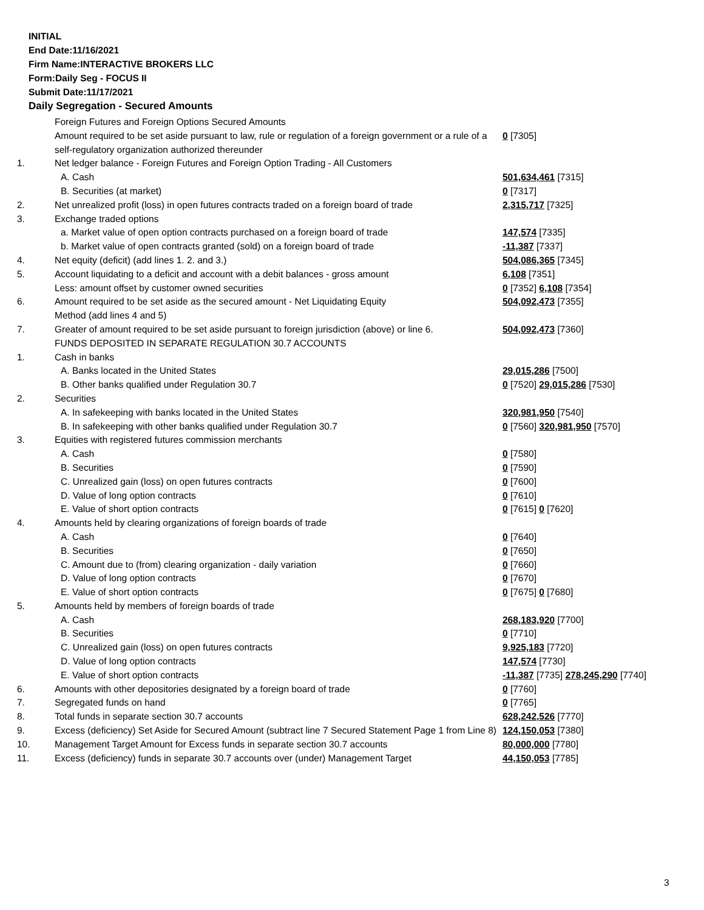INITIAL
End Date:11/16/2021
Firm Name:INTERACTIVE BROKERS LLC
Form:Daily Seg - FOCUS II
Submit Date:11/17/2021
Daily Segregation - Secured Amounts
| | Foreign Futures and Foreign Options Secured Amounts | |
| | Amount required to be set aside pursuant to law, rule or regulation of a foreign government or a rule of a self-regulatory organization authorized thereunder | 0 [7305] |
| 1. | Net ledger balance - Foreign Futures and Foreign Option Trading - All Customers | |
| | A. Cash | 501,634,461 [7315] |
| | B. Securities (at market) | 0 [7317] |
| 2. | Net unrealized profit (loss) in open futures contracts traded on a foreign board of trade | 2,315,717 [7325] |
| 3. | Exchange traded options | |
| | a. Market value of open option contracts purchased on a foreign board of trade | 147,574 [7335] |
| | b. Market value of open contracts granted (sold) on a foreign board of trade | -11,387 [7337] |
| 4. | Net equity (deficit) (add lines 1. 2. and 3.) | 504,086,365 [7345] |
| 5. | Account liquidating to a deficit and account with a debit balances - gross amount | 6,108 [7351] |
| | Less: amount offset by customer owned securities | 0 [7352] 6,108 [7354] |
| 6. | Amount required to be set aside as the secured amount - Net Liquidating Equity Method (add lines 4 and 5) | 504,092,473 [7355] |
| 7. | Greater of amount required to be set aside pursuant to foreign jurisdiction (above) or line 6. | 504,092,473 [7360] |
| | FUNDS DEPOSITED IN SEPARATE REGULATION 30.7 ACCOUNTS | |
| 1. | Cash in banks | |
| | A. Banks located in the United States | 29,015,286 [7500] |
| | B. Other banks qualified under Regulation 30.7 | 0 [7520] 29,015,286 [7530] |
| 2. | Securities | |
| | A. In safekeeping with banks located in the United States | 320,981,950 [7540] |
| | B. In safekeeping with other banks qualified under Regulation 30.7 | 0 [7560] 320,981,950 [7570] |
| 3. | Equities with registered futures commission merchants | |
| | A. Cash | 0 [7580] |
| | B. Securities | 0 [7590] |
| | C. Unrealized gain (loss) on open futures contracts | 0 [7600] |
| | D. Value of long option contracts | 0 [7610] |
| | E. Value of short option contracts | 0 [7615] 0 [7620] |
| 4. | Amounts held by clearing organizations of foreign boards of trade | |
| | A. Cash | 0 [7640] |
| | B. Securities | 0 [7650] |
| | C. Amount due to (from) clearing organization - daily variation | 0 [7660] |
| | D. Value of long option contracts | 0 [7670] |
| | E. Value of short option contracts | 0 [7675] 0 [7680] |
| 5. | Amounts held by members of foreign boards of trade | |
| | A. Cash | 268,183,920 [7700] |
| | B. Securities | 0 [7710] |
| | C. Unrealized gain (loss) on open futures contracts | 9,925,183 [7720] |
| | D. Value of long option contracts | 147,574 [7730] |
| | E. Value of short option contracts | -11,387 [7735] 278,245,290 [7740] |
| 6. | Amounts with other depositories designated by a foreign board of trade | 0 [7760] |
| 7. | Segregated funds on hand | 0 [7765] |
| 8. | Total funds in separate section 30.7 accounts | 628,242,526 [7770] |
| 9. | Excess (deficiency) Set Aside for Secured Amount (subtract line 7 Secured Statement Page 1 from Line 8) | 124,150,053 [7380] |
| 10. | Management Target Amount for Excess funds in separate section 30.7 accounts | 80,000,000 [7780] |
| 11. | Excess (deficiency) funds in separate 30.7 accounts over (under) Management Target | 44,150,053 [7785] |
3